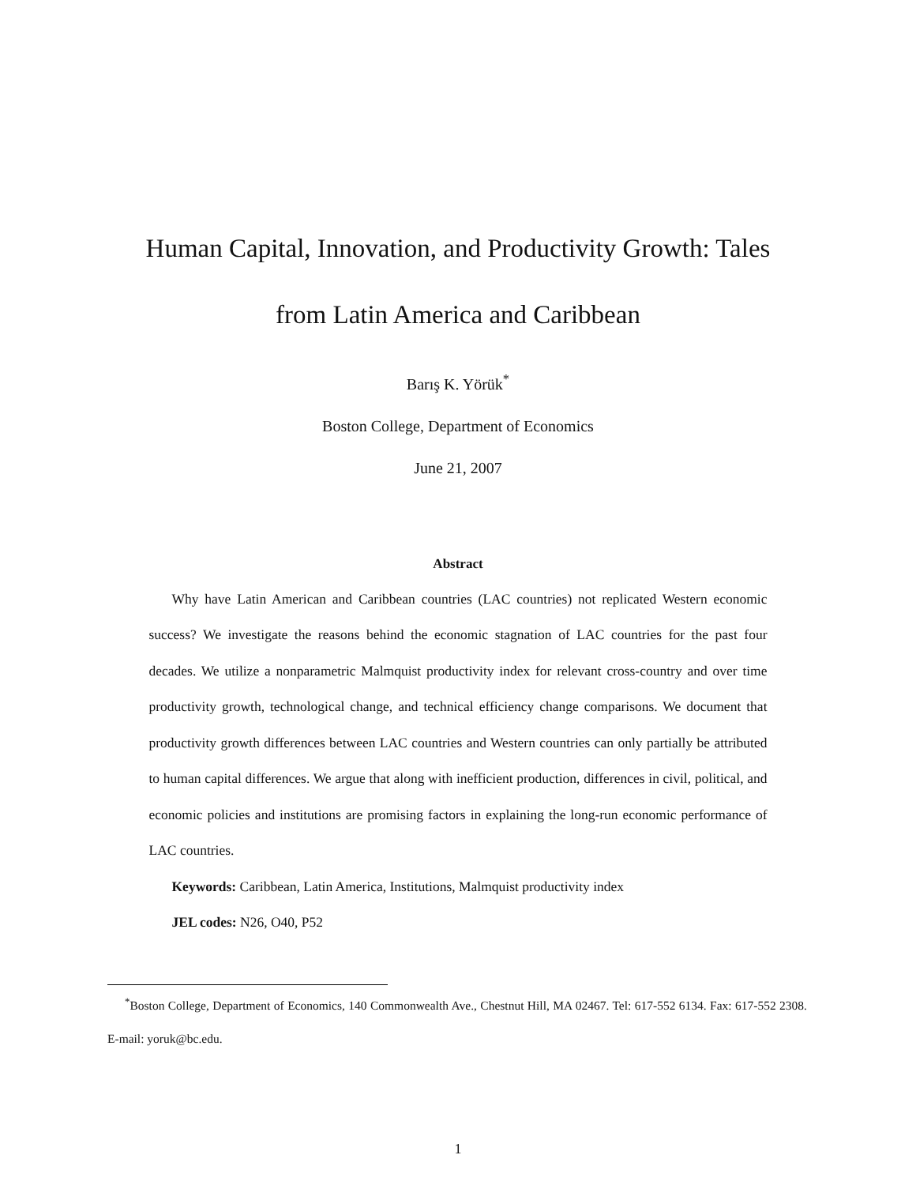Human Capital, Innovation, and Productivity Growth: Tales
from Latin America and Caribbean
Barış K. Yörük<sup>*</sup>
Boston College, Department of Economics
June 21, 2007
Abstract
Why have Latin American and Caribbean countries (LAC countries) not replicated Western economic success? We investigate the reasons behind the economic stagnation of LAC countries for the past four decades. We utilize a nonparametric Malmquist productivity index for relevant cross-country and over time productivity growth, technological change, and technical efficiency change comparisons. We document that productivity growth differences between LAC countries and Western countries can only partially be attributed to human capital differences. We argue that along with inefficient production, differences in civil, political, and economic policies and institutions are promising factors in explaining the long-run economic performance of LAC countries.
Keywords: Caribbean, Latin America, Institutions, Malmquist productivity index
JEL codes: N26, O40, P52
<sup>*</sup> Boston College, Department of Economics, 140 Commonwealth Ave., Chestnut Hill, MA 02467. Tel: 617-552 6134. Fax: 617-552 2308. E-mail: yoruk@bc.edu.
1